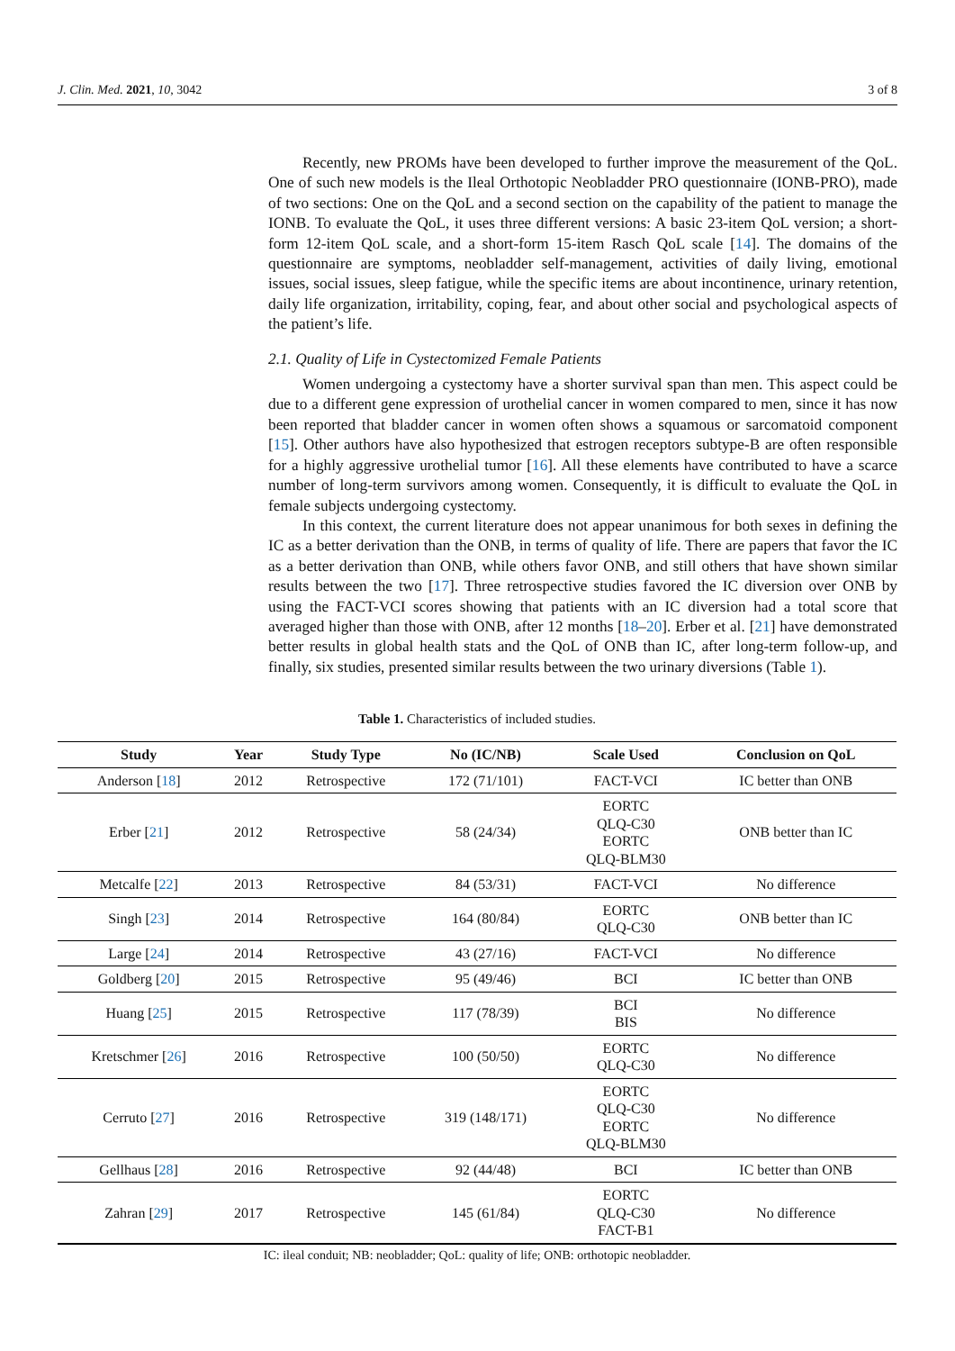J. Clin. Med. 2021, 10, 3042 3 of 8
Recently, new PROMs have been developed to further improve the measurement of the QoL. One of such new models is the Ileal Orthotopic Neobladder PRO questionnaire (IONB-PRO), made of two sections: One on the QoL and a second section on the capability of the patient to manage the IONB. To evaluate the QoL, it uses three different versions: A basic 23-item QoL version; a short-form 12-item QoL scale, and a short-form 15-item Rasch QoL scale [14]. The domains of the questionnaire are symptoms, neobladder self-management, activities of daily living, emotional issues, social issues, sleep fatigue, while the specific items are about incontinence, urinary retention, daily life organization, irritability, coping, fear, and about other social and psychological aspects of the patient’s life.
2.1. Quality of Life in Cystectomized Female Patients
Women undergoing a cystectomy have a shorter survival span than men. This aspect could be due to a different gene expression of urothelial cancer in women compared to men, since it has now been reported that bladder cancer in women often shows a squamous or sarcomatoid component [15]. Other authors have also hypothesized that estrogen receptors subtype-B are often responsible for a highly aggressive urothelial tumor [16]. All these elements have contributed to have a scarce number of long-term survivors among women. Consequently, it is difficult to evaluate the QoL in female subjects undergoing cystectomy.
In this context, the current literature does not appear unanimous for both sexes in defining the IC as a better derivation than the ONB, in terms of quality of life. There are papers that favor the IC as a better derivation than ONB, while others favor ONB, and still others that have shown similar results between the two [17]. Three retrospective studies favored the IC diversion over ONB by using the FACT-VCI scores showing that patients with an IC diversion had a total score that averaged higher than those with ONB, after 12 months [18–20]. Erber et al. [21] have demonstrated better results in global health stats and the QoL of ONB than IC, after long-term follow-up, and finally, six studies, presented similar results between the two urinary diversions (Table 1).
Table 1. Characteristics of included studies.
| Study | Year | Study Type | No (IC/NB) | Scale Used | Conclusion on QoL |
| --- | --- | --- | --- | --- | --- |
| Anderson [ 18 ] | 2012 | Retrospective | 172 (71/101) | FACT-VCI | IC better than ONB |
| Erber [ 21 ] | 2012 | Retrospective | 58 (24/34) | EORTC QLQ-C30 EORTC QLQ-BLM30 | ONB better than IC |
| Metcalfe [ 22 ] | 2013 | Retrospective | 84 (53/31) | FACT-VCI | No difference |
| Singh [ 23 ] | 2014 | Retrospective | 164 (80/84) | EORTC QLQ-C30 | ONB better than IC |
| Large [ 24 ] | 2014 | Retrospective | 43 (27/16) | FACT-VCI | No difference |
| Goldberg [ 20 ] | 2015 | Retrospective | 95 (49/46) | BCI | IC better than ONB |
| Huang [ 25 ] | 2015 | Retrospective | 117 (78/39) | BCI BIS | No difference |
| Kretschmer [ 26 ] | 2016 | Retrospective | 100 (50/50) | EORTC QLQ-C30 | No difference |
| Cerruto [ 27 ] | 2016 | Retrospective | 319 (148/171) | EORTC QLQ-C30 EORTC QLQ-BLM30 | No difference |
| Gellhaus [ 28 ] | 2016 | Retrospective | 92 (44/48) | BCI | IC better than ONB |
| Zahran [ 29 ] | 2017 | Retrospective | 145 (61/84) | EORTC QLQ-C30 FACT-B1 | No difference |
IC: ileal conduit; NB: neobladder; QoL: quality of life; ONB: orthotopic neobladder.